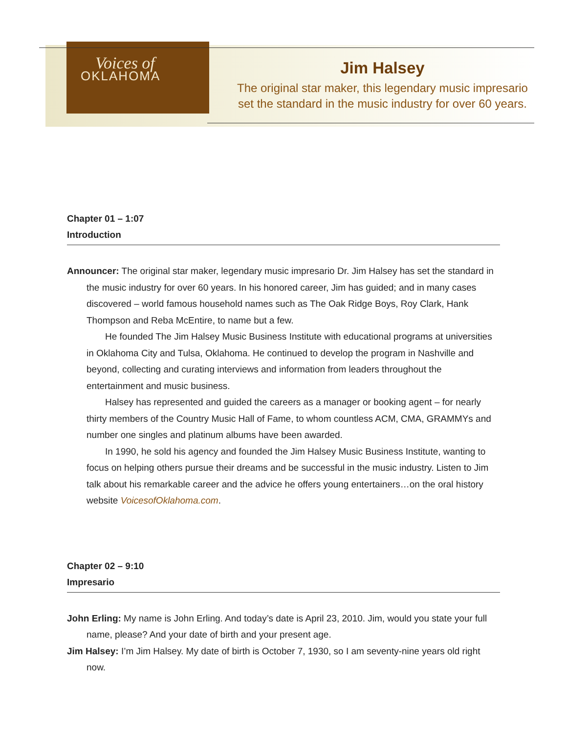Voices of
OKLAHOMA
Jim Halsey
The original star maker, this legendary music impresario
set the standard in the music industry for over 60 years.
Chapter 01 – 1:07
Introduction
Announcer: The original star maker, legendary music impresario Dr. Jim Halsey has set the standard in the music industry for over 60 years. In his honored career, Jim has guided; and in many cases discovered – world famous household names such as The Oak Ridge Boys, Roy Clark, Hank Thompson and Reba McEntire, to name but a few.
He founded The Jim Halsey Music Business Institute with educational programs at universities in Oklahoma City and Tulsa, Oklahoma. He continued to develop the program in Nashville and beyond, collecting and curating interviews and information from leaders throughout the entertainment and music business.
Halsey has represented and guided the careers as a manager or booking agent – for nearly thirty members of the Country Music Hall of Fame, to whom countless ACM, CMA, GRAMMYs and number one singles and platinum albums have been awarded.
In 1990, he sold his agency and founded the Jim Halsey Music Business Institute, wanting to focus on helping others pursue their dreams and be successful in the music industry. Listen to Jim talk about his remarkable career and the advice he offers young entertainers…on the oral history website VoicesofOklahoma.com.
Chapter 02 – 9:10
Impresario
John Erling: My name is John Erling. And today’s date is April 23, 2010. Jim, would you state your full name, please? And your date of birth and your present age.
Jim Halsey: I’m Jim Halsey. My date of birth is October 7, 1930, so I am seventy-nine years old right now.